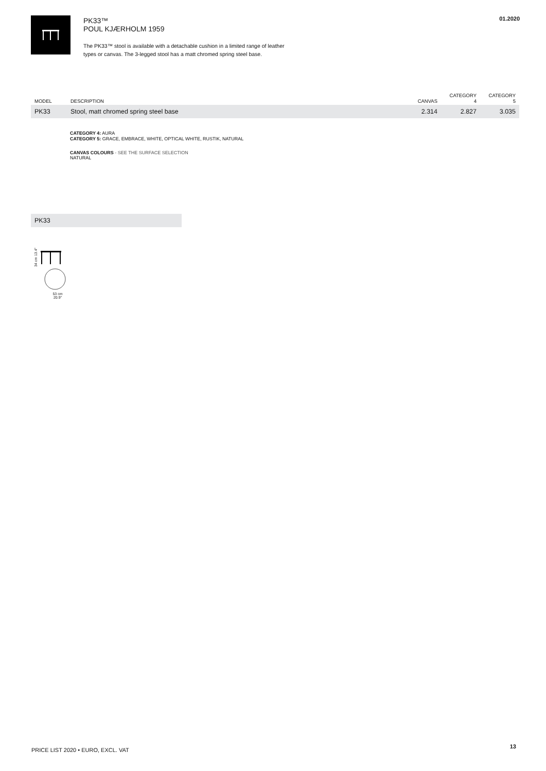PK33™
POUL KJÆRHOLM 1959
The PK33™ stool is available with a detachable cushion in a limited range of leather
types or canvas. The 3-legged stool has a matt chromed spring steel base.
01.2020
| MODEL | DESCRIPTION | CANVAS | CATEGORY 4 | CATEGORY 5 |
| --- | --- | --- | --- | --- |
| PK33 | Stool, matt chromed spring steel base | 2.314 | 2.827 | 3.035 |
CATEGORY 4: AURA
CATEGORY 5: GRACE, EMBRACE, WHITE, OPTICAL WHITE, RUSTIK, NATURAL
CANVAS COLOURS - SEE THE SURFACE SELECTION
NATURAL
PK33
34 cm 13.4″
53 cm
20.9″
PRICE LIST 2020 • EURO, EXCL. VAT
13